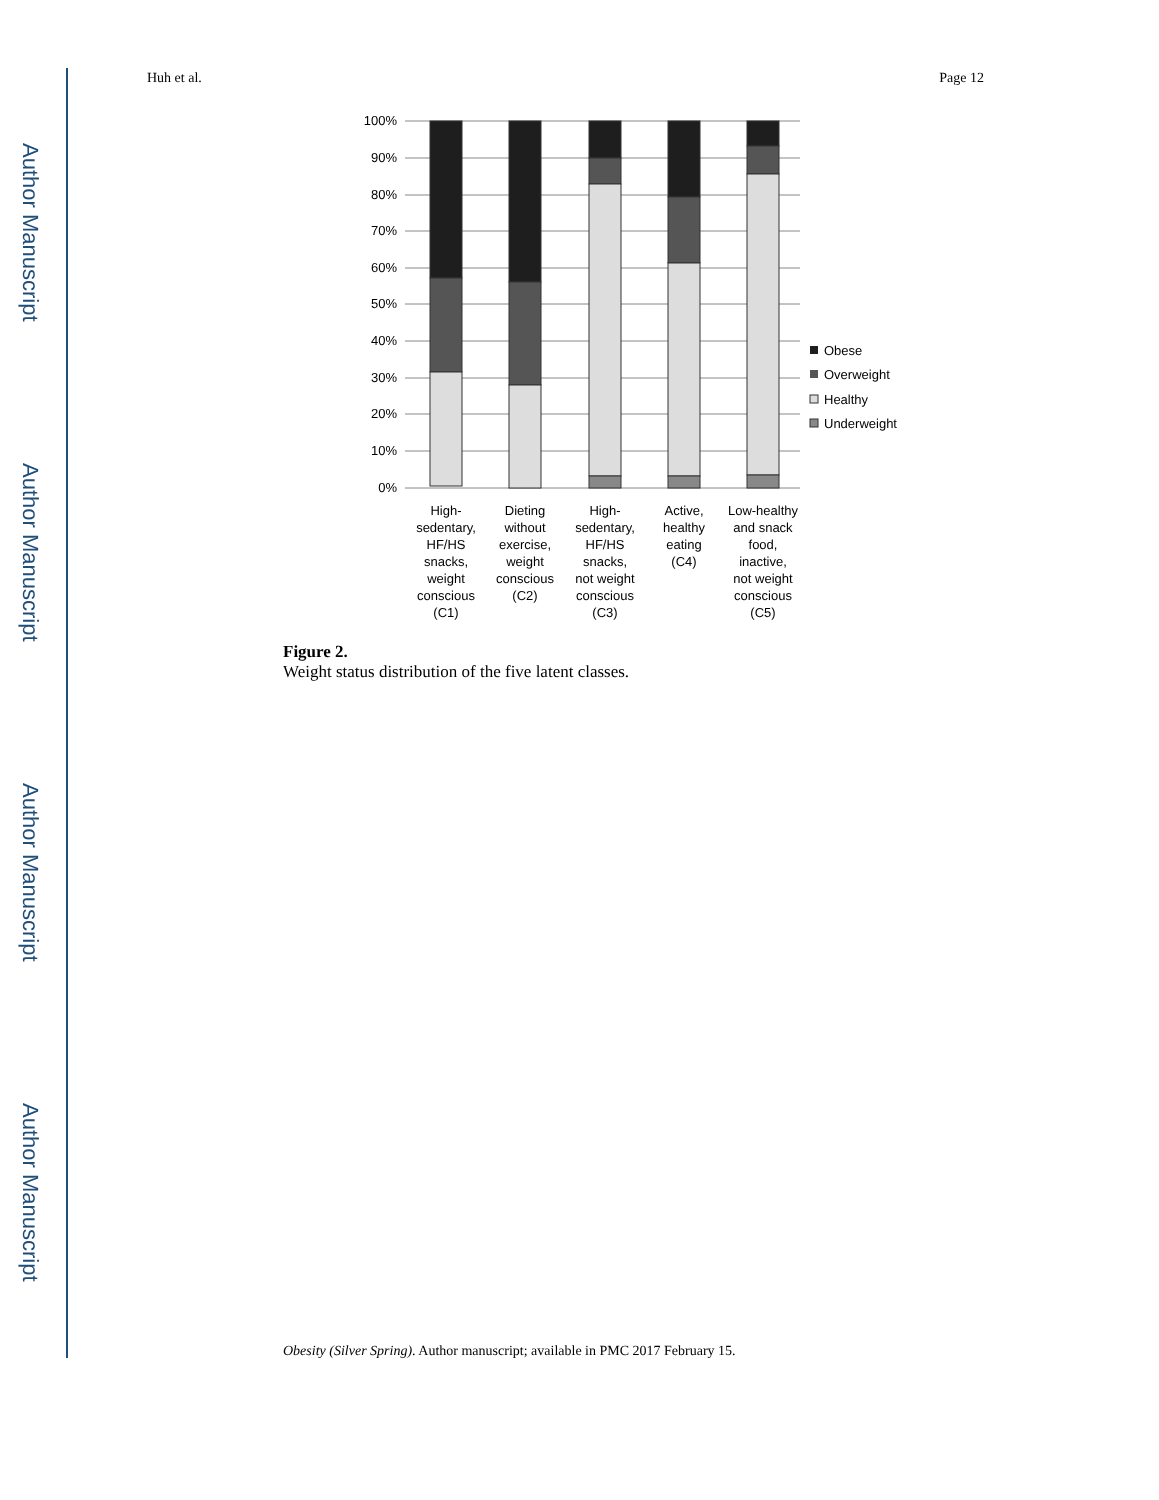Author Manuscript
Author Manuscript
Author Manuscript
Author Manuscript
Huh et al. Page 12
100%
90%
80%
70%
60%
50%
40%
30%
20%
10%
0%
High-
sedentary,
HF/HS
snacks,
weight
conscious
(C1)
Dieting
without
exercise,
weight
conscious
(C2)
High-
sedentary,
HF/HS
snacks,
not weight
conscious
(C3)
Active,
healthy
eating
(C4)
Low-healthy
and snack
food,
inactive,
not weight
conscious
(C5)
Obese
Overweight
Healthy
Underweight
Figure 2.
Weight status distribution of the five latent classes.
Obesity (Silver Spring). Author manuscript; available in PMC 2017 February 15.